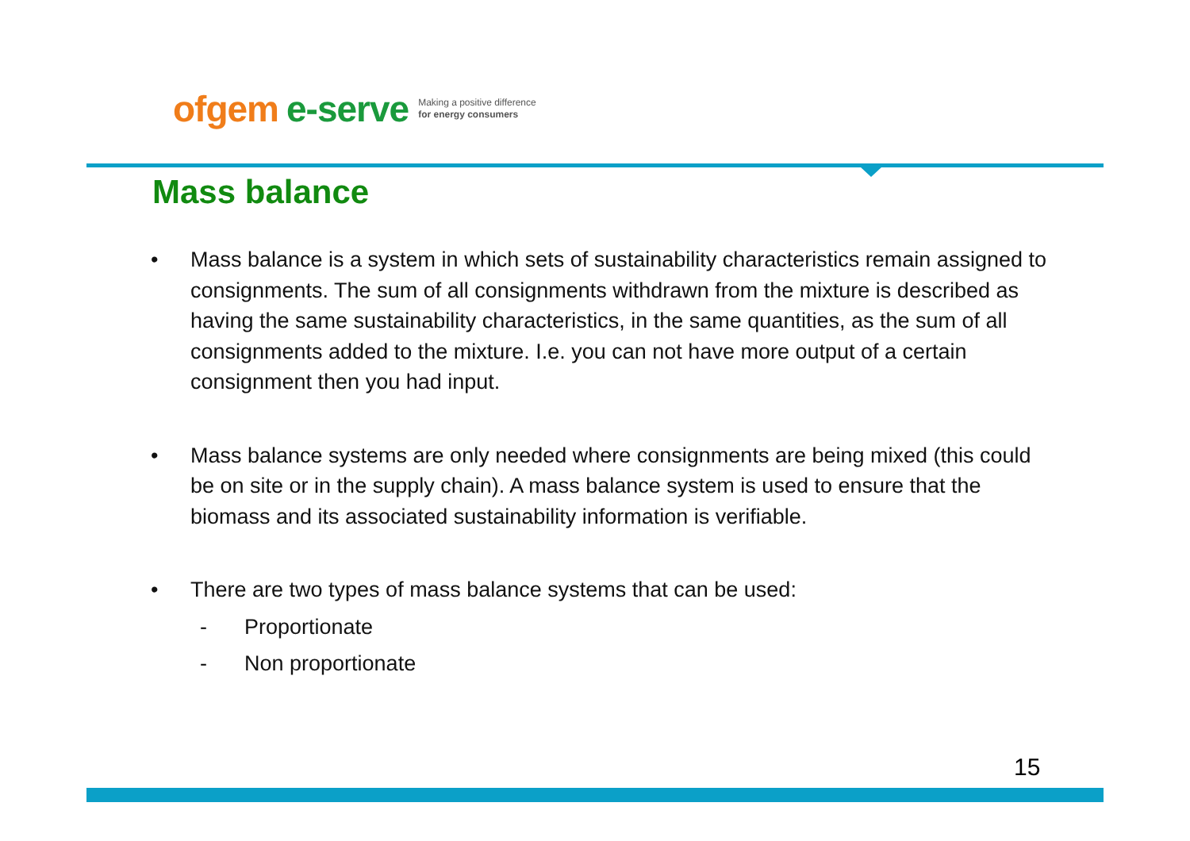ofgem e-serve
Making a positive difference
for energy consumers
Mass balance
• Mass balance is a system in which sets of sustainability characteristics remain assigned to consignments. The sum of all consignments withdrawn from the mixture is described as having the same sustainability characteristics, in the same quantities, as the sum of all consignments added to the mixture. I.e. you can not have more output of a certain consignment then you had input.
• Mass balance systems are only needed where consignments are being mixed (this could be on site or in the supply chain). A mass balance system is used to ensure that the biomass and its associated sustainability information is verifiable.
• There are two types of mass balance systems that can be used:
- Proportionate
- Non proportionate
15